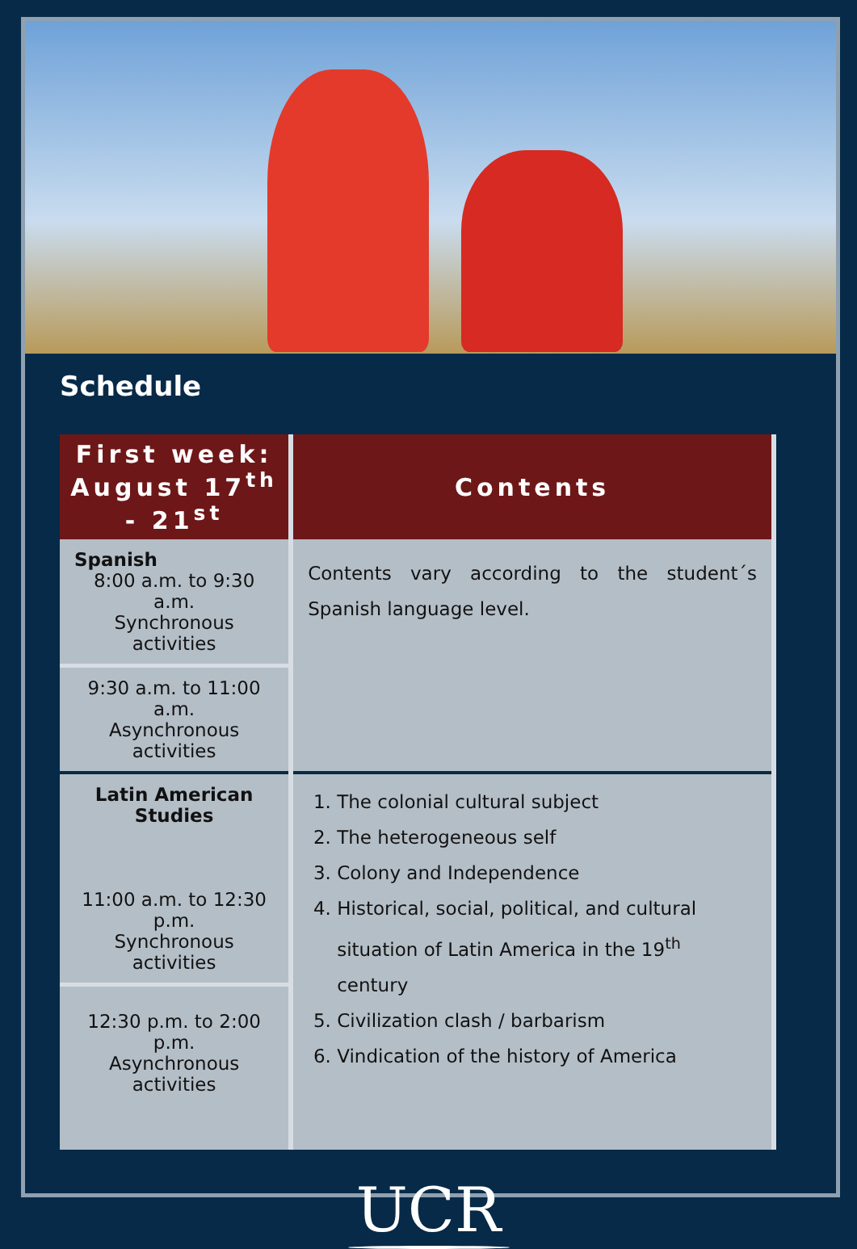Schedule
| First week: August 17<sup>th</sup> - 21<sup>st</sup> | Contents |
| --- | --- |
| Spanish 8:00 a.m. to 9:30 a.m. Synchronous activities | Contents vary according to the student´s Spanish language level. |
| 9:30 a.m. to 11:00 a.m. Asynchronous activities | |
| Latin American Studies 11:00 a.m. to 12:30 p.m. Synchronous activities | 1. The colonial cultural subject 2. The heterogeneous self 3. Colony and Independence 4. Historical, social, political, and cultural situation of Latin America in the 19<sup>th</sup> century 5. Civilization clash / barbarism 6. Vindication of the history of America |
| 12:30 p.m. to 2:00 p.m. Asynchronous activities | |
UCR